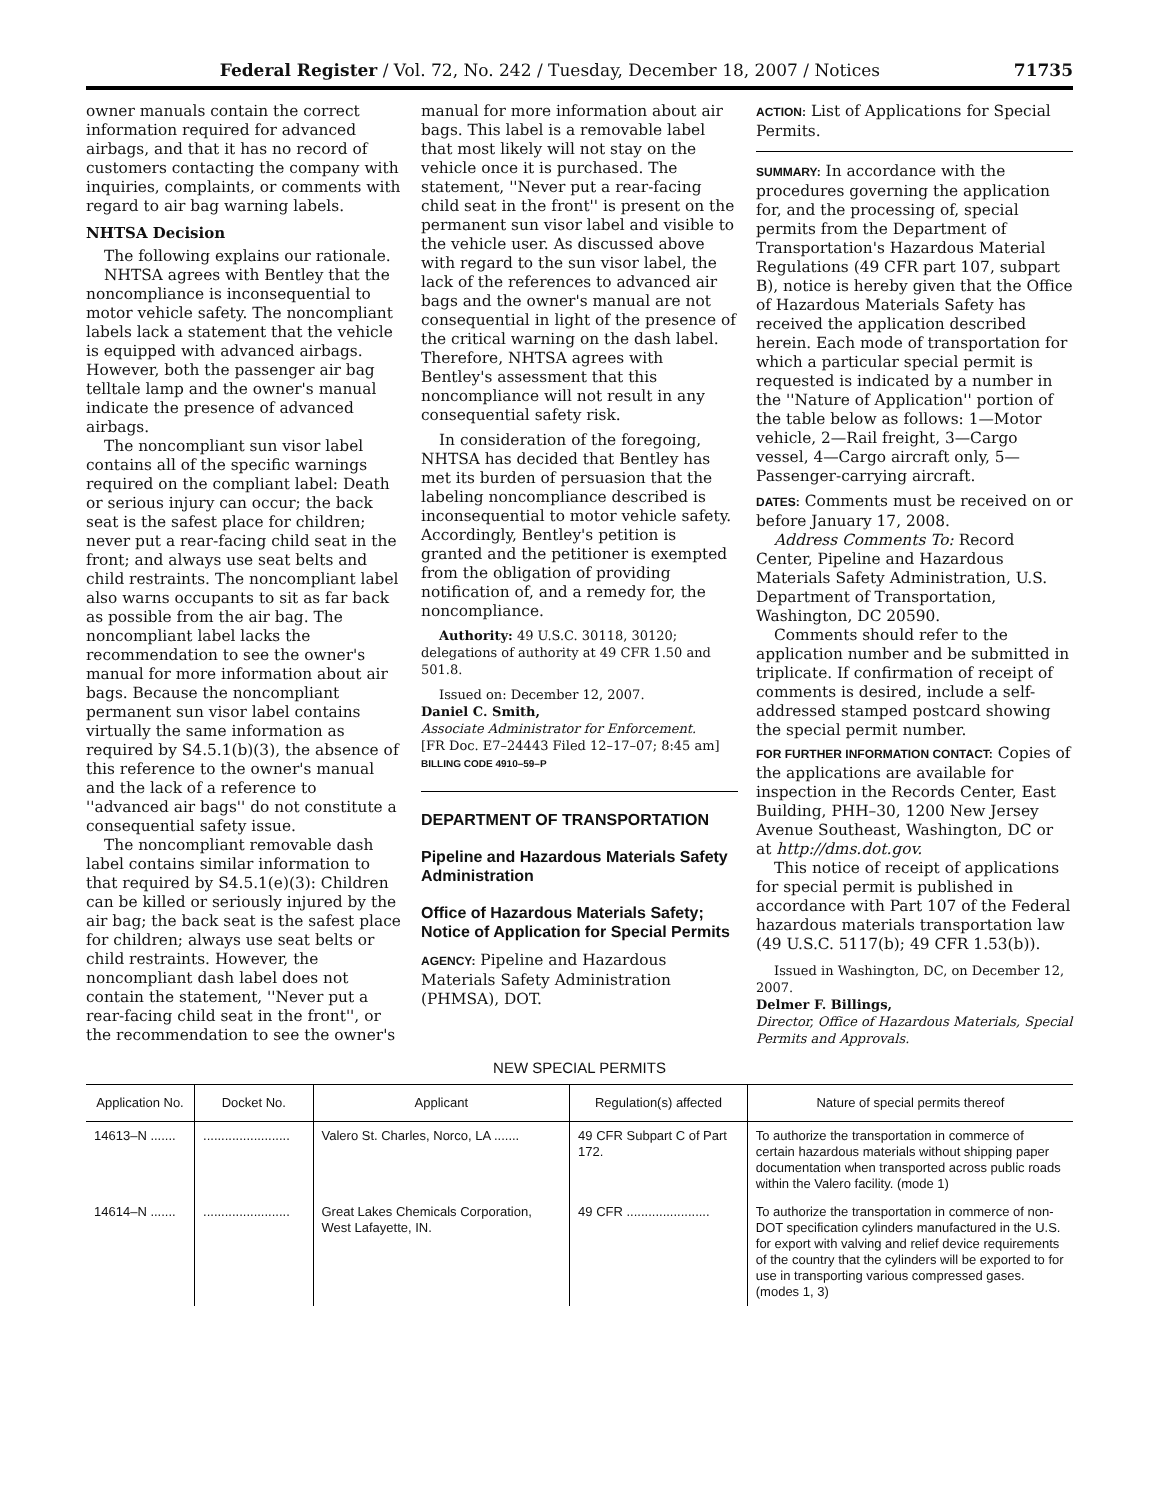Federal Register / Vol. 72, No. 242 / Tuesday, December 18, 2007 / Notices 71735
owner manuals contain the correct information required for advanced airbags, and that it has no record of customers contacting the company with inquiries, complaints, or comments with regard to air bag warning labels.
NHTSA Decision
The following explains our rationale.
NHTSA agrees with Bentley that the noncompliance is inconsequential to motor vehicle safety. The noncompliant labels lack a statement that the vehicle is equipped with advanced airbags. However, both the passenger air bag telltale lamp and the owner's manual indicate the presence of advanced airbags.
The noncompliant sun visor label contains all of the specific warnings required on the compliant label: Death or serious injury can occur; the back seat is the safest place for children; never put a rear-facing child seat in the front; and always use seat belts and child restraints. The noncompliant label also warns occupants to sit as far back as possible from the air bag. The noncompliant label lacks the recommendation to see the owner's manual for more information about air bags. Because the noncompliant permanent sun visor label contains virtually the same information as required by S4.5.1(b)(3), the absence of this reference to the owner's manual and the lack of a reference to ''advanced air bags'' do not constitute a consequential safety issue.
The noncompliant removable dash label contains similar information to that required by S4.5.1(e)(3): Children can be killed or seriously injured by the air bag; the back seat is the safest place for children; always use seat belts or child restraints. However, the noncompliant dash label does not contain the statement, ''Never put a rear-facing child seat in the front'', or the recommendation to see the owner's
manual for more information about air bags. This label is a removable label that most likely will not stay on the vehicle once it is purchased. The statement, ''Never put a rear-facing child seat in the front'' is present on the permanent sun visor label and visible to the vehicle user. As discussed above with regard to the sun visor label, the lack of the references to advanced air bags and the owner's manual are not consequential in light of the presence of the critical warning on the dash label. Therefore, NHTSA agrees with Bentley's assessment that this noncompliance will not result in any consequential safety risk.
In consideration of the foregoing, NHTSA has decided that Bentley has met its burden of persuasion that the labeling noncompliance described is inconsequential to motor vehicle safety. Accordingly, Bentley's petition is granted and the petitioner is exempted from the obligation of providing notification of, and a remedy for, the noncompliance.
Authority: 49 U.S.C. 30118, 30120; delegations of authority at 49 CFR 1.50 and 501.8.
Issued on: December 12, 2007.
Daniel C. Smith,
Associate Administrator for Enforcement.
[FR Doc. E7–24443 Filed 12–17–07; 8:45 am]
BILLING CODE 4910–59–P
DEPARTMENT OF TRANSPORTATION
Pipeline and Hazardous Materials Safety Administration
Office of Hazardous Materials Safety; Notice of Application for Special Permits
AGENCY: Pipeline and Hazardous Materials Safety Administration (PHMSA), DOT.
ACTION: List of Applications for Special Permits.
SUMMARY: In accordance with the procedures governing the application for, and the processing of, special permits from the Department of Transportation's Hazardous Material Regulations (49 CFR part 107, subpart B), notice is hereby given that the Office of Hazardous Materials Safety has received the application described herein. Each mode of transportation for which a particular special permit is requested is indicated by a number in the ''Nature of Application'' portion of the table below as follows: 1—Motor vehicle, 2—Rail freight, 3—Cargo vessel, 4—Cargo aircraft only, 5—Passenger-carrying aircraft.
DATES: Comments must be received on or before January 17, 2008.
Address Comments To: Record Center, Pipeline and Hazardous Materials Safety Administration, U.S. Department of Transportation, Washington, DC 20590.
Comments should refer to the application number and be submitted in triplicate. If confirmation of receipt of comments is desired, include a self-addressed stamped postcard showing the special permit number.
FOR FURTHER INFORMATION CONTACT: Copies of the applications are available for inspection in the Records Center, East Building, PHH–30, 1200 New Jersey Avenue Southeast, Washington, DC or at http://dms.dot.gov.
This notice of receipt of applications for special permit is published in accordance with Part 107 of the Federal hazardous materials transportation law (49 U.S.C. 5117(b); 49 CFR 1.53(b)).
Issued in Washington, DC, on December 12, 2007.
Delmer F. Billings,
Director, Office of Hazardous Materials, Special Permits and Approvals.
NEW SPECIAL PERMITS
| Application No. | Docket No. | Applicant | Regulation(s) affected | Nature of special permits thereof |
| --- | --- | --- | --- | --- |
| 14613–N ....... | ........................ | Valero St. Charles, Norco, LA ....... | 49 CFR Subpart C of Part 172. | To authorize the transportation in commerce of certain hazardous materials without shipping paper documentation when transported across public roads within the Valero facility. (mode 1) |
| 14614–N ....... | ........................ | Great Lakes Chemicals Corporation, West Lafayette, IN. | 49 CFR ....................... | To authorize the transportation in commerce of non-DOT specification cylinders manufactured in the U.S. for export with valving and relief device requirements of the country that the cylinders will be exported to for use in transporting various compressed gases. (modes 1, 3) |